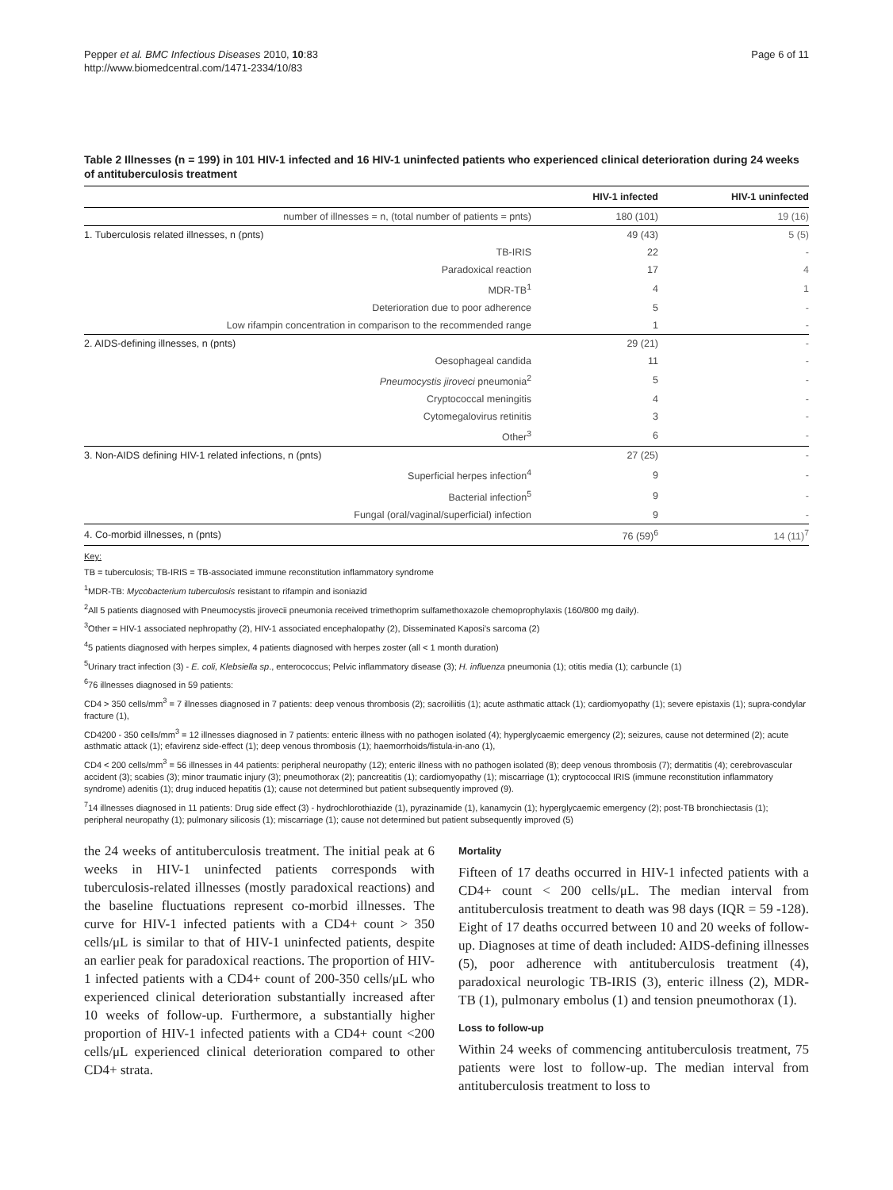Pepper et al. BMC Infectious Diseases 2010, 10:83
http://www.biomedcentral.com/1471-2334/10/83
Page 6 of 11
Table 2 Illnesses (n = 199) in 101 HIV-1 infected and 16 HIV-1 uninfected patients who experienced clinical deterioration during 24 weeks of antituberculosis treatment
| | HIV-1 infected | HIV-1 uninfected |
| --- | --- | --- |
| number of illnesses = n, (total number of patients = pnts) | 180 (101) | 19 (16) |
| 1. Tuberculosis related illnesses, n (pnts) | 49 (43) | 5 (5) |
| TB-IRIS | 22 | - |
| Paradoxical reaction | 17 | 4 |
| MDR-TB<sup>1</sup> | 4 | 1 |
| Deterioration due to poor adherence | 5 | - |
| Low rifampin concentration in comparison to the recommended range | 1 | - |
| 2. AIDS-defining illnesses, n (pnts) | 29 (21) | - |
| Oesophageal candida | 11 | - |
| Pneumocystis jiroveci pneumonia<sup>2</sup> | 5 | - |
| Cryptococcal meningitis | 4 | - |
| Cytomegalovirus retinitis | 3 | - |
| Other<sup>3</sup> | 6 | - |
| 3. Non-AIDS defining HIV-1 related infections, n (pnts) | 27 (25) | - |
| Superficial herpes infection<sup>4</sup> | 9 | - |
| Bacterial infection<sup>5</sup> | 9 | - |
| Fungal (oral/vaginal/superficial) infection | 9 | - |
| 4. Co-morbid illnesses, n (pnts) | 76 (59)<sup>6</sup> | 14 (11)<sup>7</sup> |
Key:
TB = tuberculosis; TB-IRIS = TB-associated immune reconstitution inflammatory syndrome
<sup>1</sup> MDR-TB: Mycobacterium tuberculosis resistant to rifampin and isoniazid
<sup>2</sup> All 5 patients diagnosed with Pneumocystis jirovecii pneumonia received trimethoprim sulfamethoxazole chemoprophylaxis (160/800 mg daily).
<sup>3</sup> Other = HIV-1 associated nephropathy (2), HIV-1 associated encephalopathy (2), Disseminated Kaposi's sarcoma (2)
<sup>4</sup> 5 patients diagnosed with herpes simplex, 4 patients diagnosed with herpes zoster (all < 1 month duration)
<sup>5</sup> Urinary tract infection (3) - E. coli, Klebsiella sp., enterococcus; Pelvic inflammatory disease (3); H. influenza pneumonia (1); otitis media (1); carbuncle (1)
<sup>6</sup> 76 illnesses diagnosed in 59 patients:
CD4 > 350 cells/mm<sup>3</sup> = 7 illnesses diagnosed in 7 patients: deep venous thrombosis (2); sacroiliitis (1); acute asthmatic attack (1); cardiomyopathy (1); severe epistaxis (1); supra-condylar fracture (1),
CD4200 - 350 cells/mm<sup>3</sup> = 12 illnesses diagnosed in 7 patients: enteric illness with no pathogen isolated (4); hyperglycaemic emergency (2); seizures, cause not determined (2); acute asthmatic attack (1); efavirenz side-effect (1); deep venous thrombosis (1); haemorrhoids/fistula-in-ano (1),
CD4 < 200 cells/mm<sup>3</sup> = 56 illnesses in 44 patients: peripheral neuropathy (12); enteric illness with no pathogen isolated (8); deep venous thrombosis (7); dermatitis (4); cerebrovascular accident (3); scabies (3); minor traumatic injury (3); pneumothorax (2); pancreatitis (1); cardiomyopathy (1); miscarriage (1); cryptococcal IRIS (immune reconstitution inflammatory syndrome) adenitis (1); drug induced hepatitis (1); cause not determined but patient subsequently improved (9).
<sup>7</sup> 14 illnesses diagnosed in 11 patients: Drug side effect (3) - hydrochlorothiazide (1), pyrazinamide (1), kanamycin (1); hyperglycaemic emergency (2); post-TB bronchiectasis (1); peripheral neuropathy (1); pulmonary silicosis (1); miscarriage (1); cause not determined but patient subsequently improved (5)
the 24 weeks of antituberculosis treatment. The initial peak at 6 weeks in HIV-1 uninfected patients corresponds with tuberculosis-related illnesses (mostly paradoxical reactions) and the baseline fluctuations represent co-morbid illnesses. The curve for HIV-1 infected patients with a CD4+ count > 350 cells/μL is similar to that of HIV-1 uninfected patients, despite an earlier peak for paradoxical reactions. The proportion of HIV-1 infected patients with a CD4+ count of 200-350 cells/μL who experienced clinical deterioration substantially increased after 10 weeks of follow-up. Furthermore, a substantially higher proportion of HIV-1 infected patients with a CD4+ count <200 cells/μL experienced clinical deterioration compared to other CD4+ strata.
Mortality
Fifteen of 17 deaths occurred in HIV-1 infected patients with a CD4+ count < 200 cells/μL. The median interval from antituberculosis treatment to death was 98 days (IQR = 59 -128). Eight of 17 deaths occurred between 10 and 20 weeks of follow-up. Diagnoses at time of death included: AIDS-defining illnesses (5), poor adherence with antituberculosis treatment (4), paradoxical neurologic TB-IRIS (3), enteric illness (2), MDR-TB (1), pulmonary embolus (1) and tension pneumothorax (1).
Loss to follow-up
Within 24 weeks of commencing antituberculosis treatment, 75 patients were lost to follow-up. The median interval from antituberculosis treatment to loss to